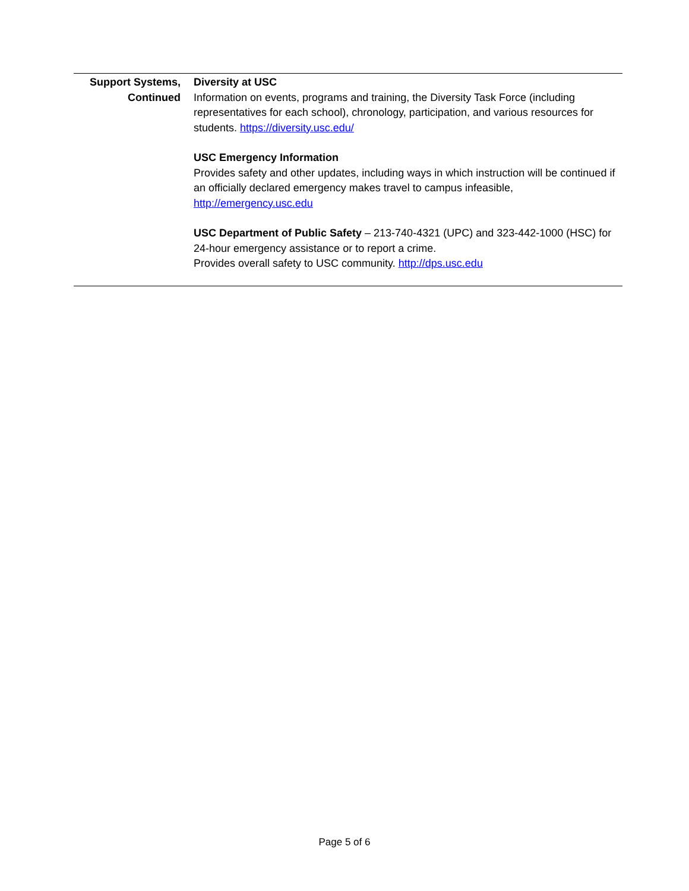| Support Systems, Continued | Diversity at USC Information on events, programs and training, the Diversity Task Force (including representatives for each school), chronology, participation, and various resources for students. https://diversity.usc.edu/ USC Emergency Information Provides safety and other updates, including ways in which instruction will be continued if an officially declared emergency makes travel to campus infeasible, http://emergency.usc.edu USC Department of Public Safety – 213-740-4321 (UPC) and 323-442-1000 (HSC) for 24-hour emergency assistance or to report a crime. Provides overall safety to USC community. http://dps.usc.edu |
Page 5 of 6